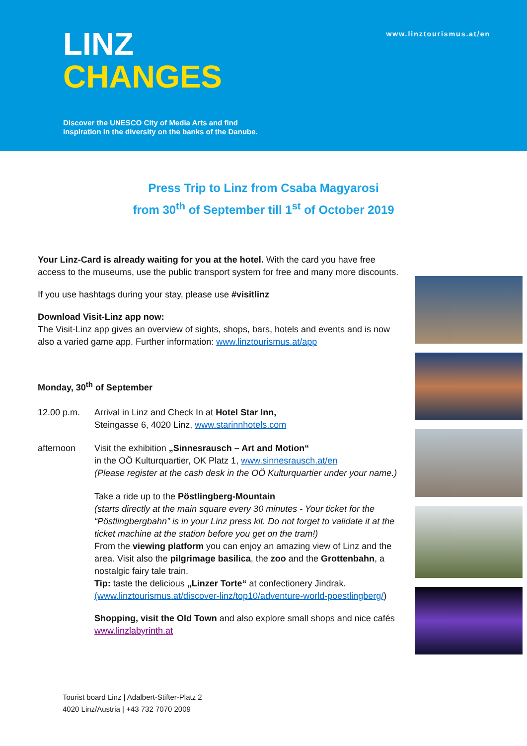www.linztourismus.at/en
LINZ
CHANGES
Discover the UNESCO City of Media Arts and find
inspiration in the diversity on the banks of the Danube.
Press Trip to Linz from Csaba Magyarosi
from 30<sup>th</sup> of September till 1<sup>st</sup> of October 2019
Your Linz-Card is already waiting for you at the hotel. With the card you have free access to the museums, use the public transport system for free and many more discounts.
If you use hashtags during your stay, please use #visitlinz
Download Visit-Linz app now:
The Visit-Linz app gives an overview of sights, shops, bars, hotels and events and is now also a varied game app. Further information: www.linztourismus.at/app
Monday, 30<sup>th</sup> of September
12.00 p.m. Arrival in Linz and Check In at Hotel Star Inn,
Steingasse 6, 4020 Linz, www.starinnhotels.com
afternoon Visit the exhibition „Sinnesrausch – Art and Motion“
in the OÖ Kulturquartier, OK Platz 1, www.sinnesrausch.at/en
(Please register at the cash desk in the OÖ Kulturquartier under your name.)
Take a ride up to the Pöstlingberg-Mountain
(starts directly at the main square every 30 minutes - Your ticket for the “Pöstlingbergbahn” is in your Linz press kit. Do not forget to validate it at the ticket machine at the station before you get on the tram!)
From the viewing platform you can enjoy an amazing view of Linz and the area. Visit also the pilgrimage basilica, the zoo and the Grottenbahn, a nostalgic fairy tale train.
Tip: taste the delicious „Linzer Torte“ at confectionery Jindrak. (www.linztourismus.at/discover-linz/top10/adventure-world-poestlingberg/)
Shopping, visit the Old Town and also explore small shops and nice cafés www.linzlabyrinth.at
Tourist board Linz | Adalbert-Stifter-Platz 2
4020 Linz/Austria | +43 732 7070 2009